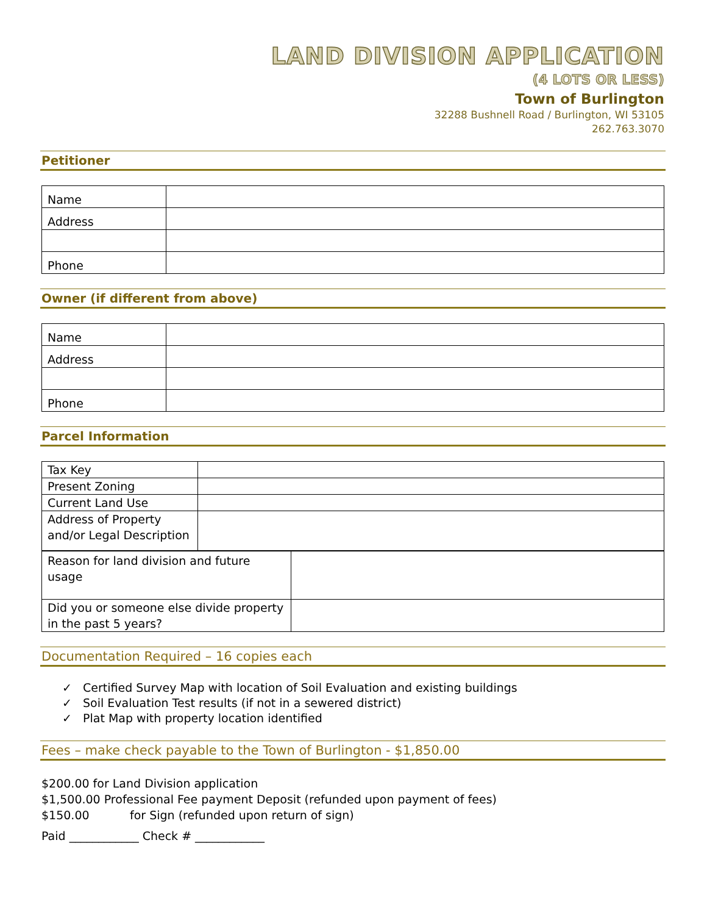LAND DIVISION APPLICATION
(4 LOTS OR LESS)
Town of Burlington
32288 Bushnell Road / Burlington, WI 53105
262.763.3070
Petitioner
| Name | |
| Address | |
| Phone | |
Owner (if different from above)
| Name | |
| Address | |
| Phone | |
Parcel Information
| Tax Key | |
| Present Zoning | |
| Current Land Use | |
| Address of Property and/or Legal Description | |
| Reason for land division and future usage | |
| Did you or someone else divide property in the past 5 years? | |
Documentation Required – 16 copies each
✓ Certified Survey Map with location of Soil Evaluation and existing buildings
✓ Soil Evaluation Test results (if not in a sewered district)
✓ Plat Map with property location identified
Fees – make check payable to the Town of Burlington - $1,850.00
$200.00 for Land Division application
$1,500.00 Professional Fee payment Deposit (refunded upon payment of fees)
$150.00 for Sign (refunded upon return of sign)
Paid ____________ Check # ____________